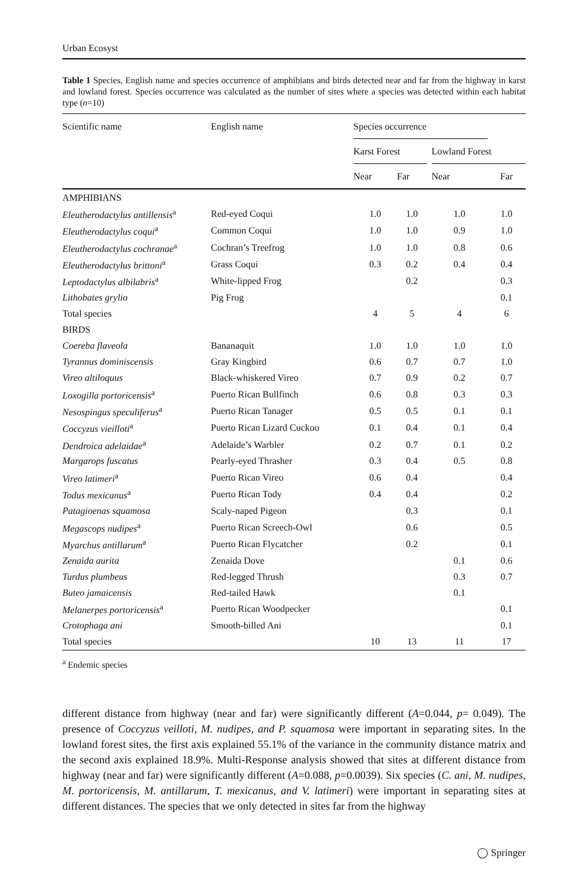Urban Ecosyst
Table 1 Species, English name and species occurrence of amphibians and birds detected near and far from the highway in karst and lowland forest. Species occurrence was calculated as the number of sites where a species was detected within each habitat type (n=10)
| Scientific name | English name | Species occurrence | | | | |
| --- | --- | --- | --- | --- | --- | --- |
| | | Karst Forest | | | Lowland Forest | |
| | | Near | Far | | Near | Far |
| AMPHIBIANS | | | | | | |
| Eleutherodactylus antillensis<sup>a</sup> | Red-eyed Coqui | 1.0 | 1.0 | | 1.0 | 1.0 |
| Eleutherodactylus coqui<sup>a</sup> | Common Coqui | 1.0 | 1.0 | | 0.9 | 1.0 |
| Eleutherodactylus cochranae<sup>a</sup> | Cochran’s Treefrog | 1.0 | 1.0 | | 0.8 | 0.6 |
| Eleutherodactylus brittoni<sup>a</sup> | Grass Coqui | 0.3 | 0.2 | | 0.4 | 0.4 |
| Leptodactylus albilabris<sup>a</sup> | White-lipped Frog | | 0.2 | | | 0.3 |
| Lithobates grylio | Pig Frog | | | | | 0.1 |
| Total species | | 4 | 5 | | 4 | 6 |
| BIRDS | | | | | | |
| Coereba flaveola | Bananaquit | 1.0 | 1.0 | | 1.0 | 1.0 |
| Tyrannus dominiscensis | Gray Kingbird | 0.6 | 0.7 | | 0.7 | 1.0 |
| Vireo altiloquus | Black-whiskered Vireo | 0.7 | 0.9 | | 0.2 | 0.7 |
| Loxogilla portoricensis<sup>a</sup> | Puerto Rican Bullfinch | 0.6 | 0.8 | | 0.3 | 0.3 |
| Nesospingus speculiferus<sup>a</sup> | Puerto Rican Tanager | 0.5 | 0.5 | | 0.1 | 0.1 |
| Coccyzus vieilloti<sup>a</sup> | Puerto Rican Lizard Cuckoo | 0.1 | 0.4 | | 0.1 | 0.4 |
| Dendroica adelaidae<sup>a</sup> | Adelaide’s Warbler | 0.2 | 0.7 | | 0.1 | 0.2 |
| Margarops fuscatus | Pearly-eyed Thrasher | 0.3 | 0.4 | | 0.5 | 0.8 |
| Vireo latimeri<sup>a</sup> | Puerto Rican Vireo | 0.6 | 0.4 | | | 0.4 |
| Todus mexicanus<sup>a</sup> | Puerto Rican Tody | 0.4 | 0.4 | | | 0.2 |
| Patagioenas squamosa | Scaly-naped Pigeon | | 0.3 | | | 0.1 |
| Megascops nudipes<sup>a</sup> | Puerto Rican Screech-Owl | | 0.6 | | | 0.5 |
| Myarchus antillarum<sup>a</sup> | Puerto Rican Flycatcher | | 0.2 | | | 0.1 |
| Zenaida aurita | Zenaida Dove | | | | 0.1 | 0.6 |
| Turdus plumbeus | Red-legged Thrush | | | | 0.3 | 0.7 |
| Buteo jamaicensis | Red-tailed Hawk | | | | 0.1 | |
| Melanerpes portoricensis<sup>a</sup> | Puerto Rican Woodpecker | | | | | 0.1 |
| Crotophaga ani | Smooth-billed Ani | | | | | 0.1 |
| Total species | | 10 | 13 | | 11 | 17 |
<sup>a</sup> Endemic species
different distance from highway (near and far) were significantly different (A=0.044, p= 0.049). The presence of Coccyzus veilloti, M. nudipes, and P. squamosa were important in separating sites. In the lowland forest sites, the first axis explained 55.1% of the variance in the community distance matrix and the second axis explained 18.9%. Multi-Response analysis showed that sites at different distance from highway (near and far) were significantly different (A=0.088, p=0.0039). Six species (C. ani, M. nudipes, M. portoricensis, M. antillarum, T. mexicanus, and V. latimeri) were important in separating sites at different distances. The species that we only detected in sites far from the highway
◯ Springer